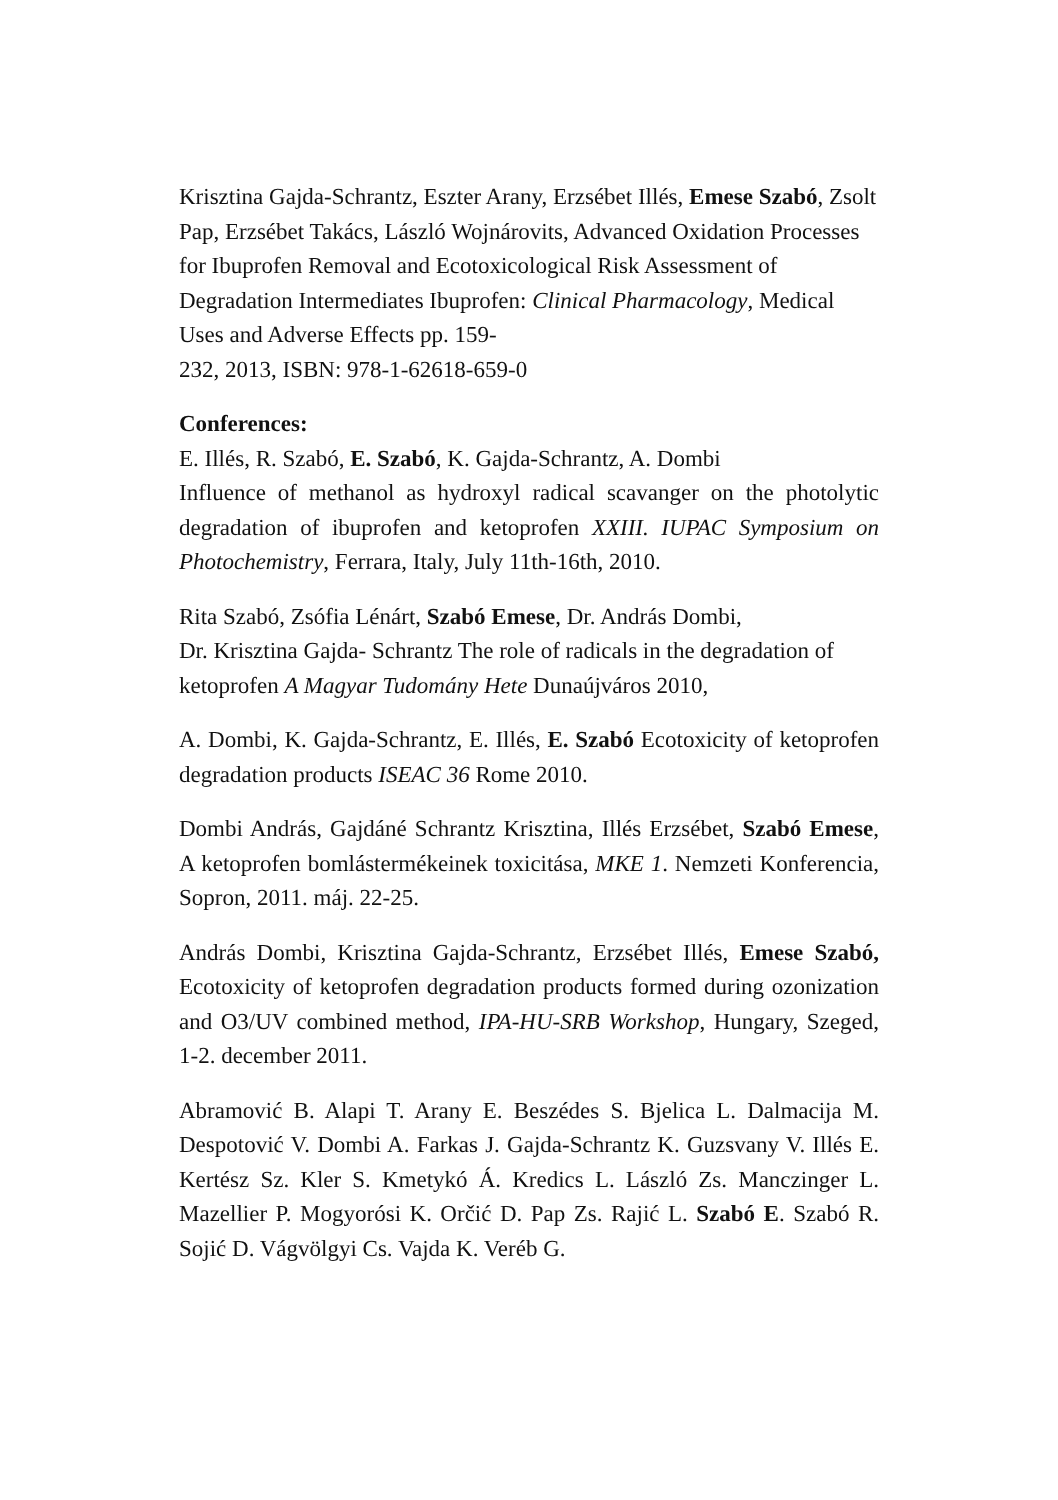Krisztina Gajda-Schrantz, Eszter Arany, Erzsébet Illés, Emese Szabó, Zsolt Pap, Erzsébet Takács, László Wojnárovits, Advanced Oxidation Processes for Ibuprofen Removal and Ecotoxicological Risk Assessment of Degradation Intermediates Ibuprofen: Clinical Pharmacology, Medical Uses and Adverse Effects pp. 159-
232, 2013, ISBN: 978-1-62618-659-0
Conferences:
E. Illés, R. Szabó, E. Szabó, K. Gajda-Schrantz, A. Dombi
Influence of methanol as hydroxyl radical scavanger on the photolytic degradation of ibuprofen and ketoprofen XXIII. IUPAC Symposium on Photochemistry, Ferrara, Italy, July 11th-16th, 2010.
Rita Szabó, Zsófia Lénárt, Szabó Emese, Dr. András Dombi,
Dr. Krisztina Gajda- Schrantz The role of radicals in the degradation of ketoprofen A Magyar Tudomány Hete Dunaújváros 2010,
A. Dombi, K. Gajda-Schrantz, E. Illés, E. Szabó Ecotoxicity of ketoprofen degradation products ISEAC 36 Rome 2010.
Dombi András, Gajdáné Schrantz Krisztina, Illés Erzsébet, Szabó Emese, A ketoprofen bomlástermékeinek toxicitása, MKE 1. Nemzeti Konferencia, Sopron, 2011. máj. 22-25.
András Dombi, Krisztina Gajda-Schrantz, Erzsébet Illés, Emese Szabó, Ecotoxicity of ketoprofen degradation products formed during ozonization and O3/UV combined method, IPA-HU-SRB Workshop, Hungary, Szeged, 1-2. december 2011.
Abramović B. Alapi T. Arany E. Beszédes S. Bjelica L. Dalmacija M. Despotović V. Dombi A. Farkas J. Gajda-Schrantz K. Guzsvany V. Illés E. Kertész Sz. Kler S. Kmetykó Á. Kredics L. László Zs. Manczinger L. Mazellier P. Mogyorósi K. Orčić D. Pap Zs. Rajić L. Szabó E. Szabó R. Sojić D. Vágvölgyi Cs. Vajda K. Veréb G.